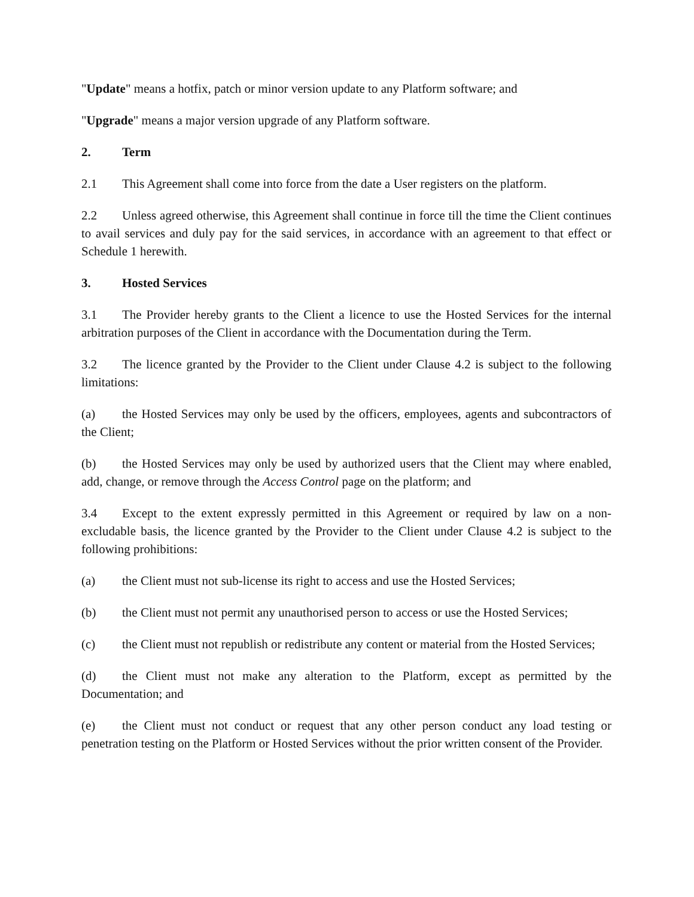"Update" means a hotfix, patch or minor version update to any Platform software; and
"Upgrade" means a major version upgrade of any Platform software.
2. Term
2.1 This Agreement shall come into force from the date a User registers on the platform.
2.2 Unless agreed otherwise, this Agreement shall continue in force till the time the Client continues to avail services and duly pay for the said services, in accordance with an agreement to that effect or Schedule 1 herewith.
3. Hosted Services
3.1 The Provider hereby grants to the Client a licence to use the Hosted Services for the internal arbitration purposes of the Client in accordance with the Documentation during the Term.
3.2 The licence granted by the Provider to the Client under Clause 4.2 is subject to the following limitations:
(a) the Hosted Services may only be used by the officers, employees, agents and subcontractors of the Client;
(b) the Hosted Services may only be used by authorized users that the Client may where enabled, add, change, or remove through the Access Control page on the platform; and
3.4 Except to the extent expressly permitted in this Agreement or required by law on a non-excludable basis, the licence granted by the Provider to the Client under Clause 4.2 is subject to the following prohibitions:
(a) the Client must not sub-license its right to access and use the Hosted Services;
(b) the Client must not permit any unauthorised person to access or use the Hosted Services;
(c) the Client must not republish or redistribute any content or material from the Hosted Services;
(d) the Client must not make any alteration to the Platform, except as permitted by the Documentation; and
(e) the Client must not conduct or request that any other person conduct any load testing or penetration testing on the Platform or Hosted Services without the prior written consent of the Provider.